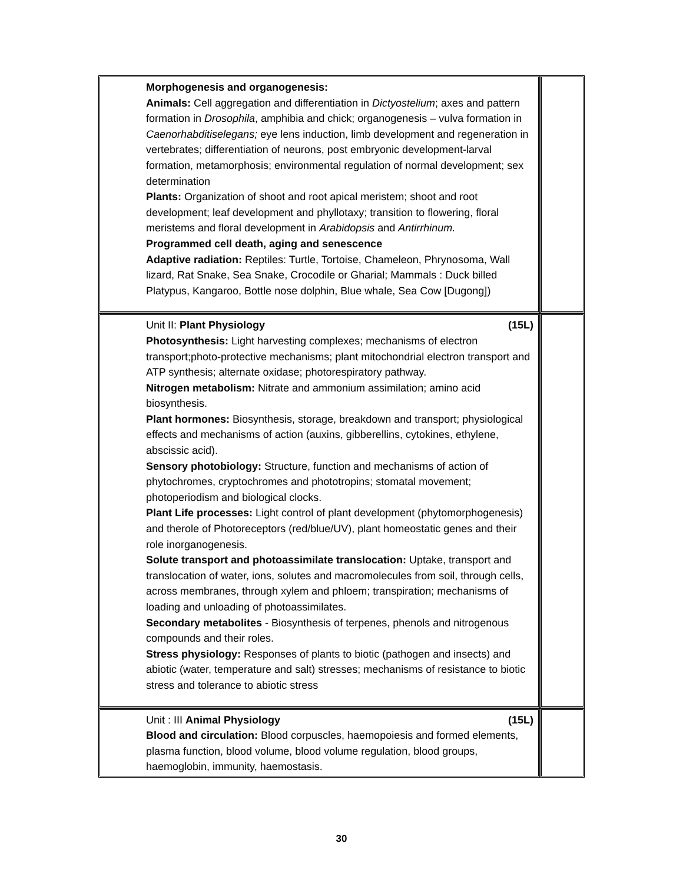| Morphogenesis and organogenesis: Animals: Cell aggregation and differentiation in Dictyostelium ; axes and pattern formation in Drosophila , amphibia and chick; organogenesis – vulva formation in Caenorhabditiselegans; eye lens induction, limb development and regeneration in vertebrates; differentiation of neurons, post embryonic development-larval formation, metamorphosis; environmental regulation of normal development; sex determination Plants: Organization of shoot and root apical meristem; shoot and root development; leaf development and phyllotaxy; transition to flowering, floral meristems and floral development in Arabidopsis and Antirrhinum. Programmed cell death, aging and senescence Adaptive radiation: Reptiles: Turtle, Tortoise, Chameleon, Phrynosoma, Wall lizard, Rat Snake, Sea Snake, Crocodile or Gharial; Mammals : Duck billed Platypus, Kangaroo, Bottle nose dolphin, Blue whale, Sea Cow [Dugong]) | |
| Unit II: Plant Physiology (15L) Photosynthesis: Light harvesting complexes; mechanisms of electron transport;photo-protective mechanisms; plant mitochondrial electron transport and ATP synthesis; alternate oxidase; photorespiratory pathway. Nitrogen metabolism: Nitrate and ammonium assimilation; amino acid biosynthesis. Plant hormones: Biosynthesis, storage, breakdown and transport; physiological effects and mechanisms of action (auxins, gibberellins, cytokines, ethylene, abscissic acid). Sensory photobiology: Structure, function and mechanisms of action of phytochromes, cryptochromes and phototropins; stomatal movement; photoperiodism and biological clocks. Plant Life processes: Light control of plant development (phytomorphogenesis) and therole of Photoreceptors (red/blue/UV), plant homeostatic genes and their role inorganogenesis. Solute transport and photoassimilate translocation: Uptake, transport and translocation of water, ions, solutes and macromolecules from soil, through cells, across membranes, through xylem and phloem; transpiration; mechanisms of loading and unloading of photoassimilates. Secondary metabolites - Biosynthesis of terpenes, phenols and nitrogenous compounds and their roles. Stress physiology: Responses of plants to biotic (pathogen and insects) and abiotic (water, temperature and salt) stresses; mechanisms of resistance to biotic stress and tolerance to abiotic stress | |
| Unit : III Animal Physiology (15L) Blood and circulation: Blood corpuscles, haemopoiesis and formed elements, plasma function, blood volume, blood volume regulation, blood groups, haemoglobin, immunity, haemostasis. | |
30